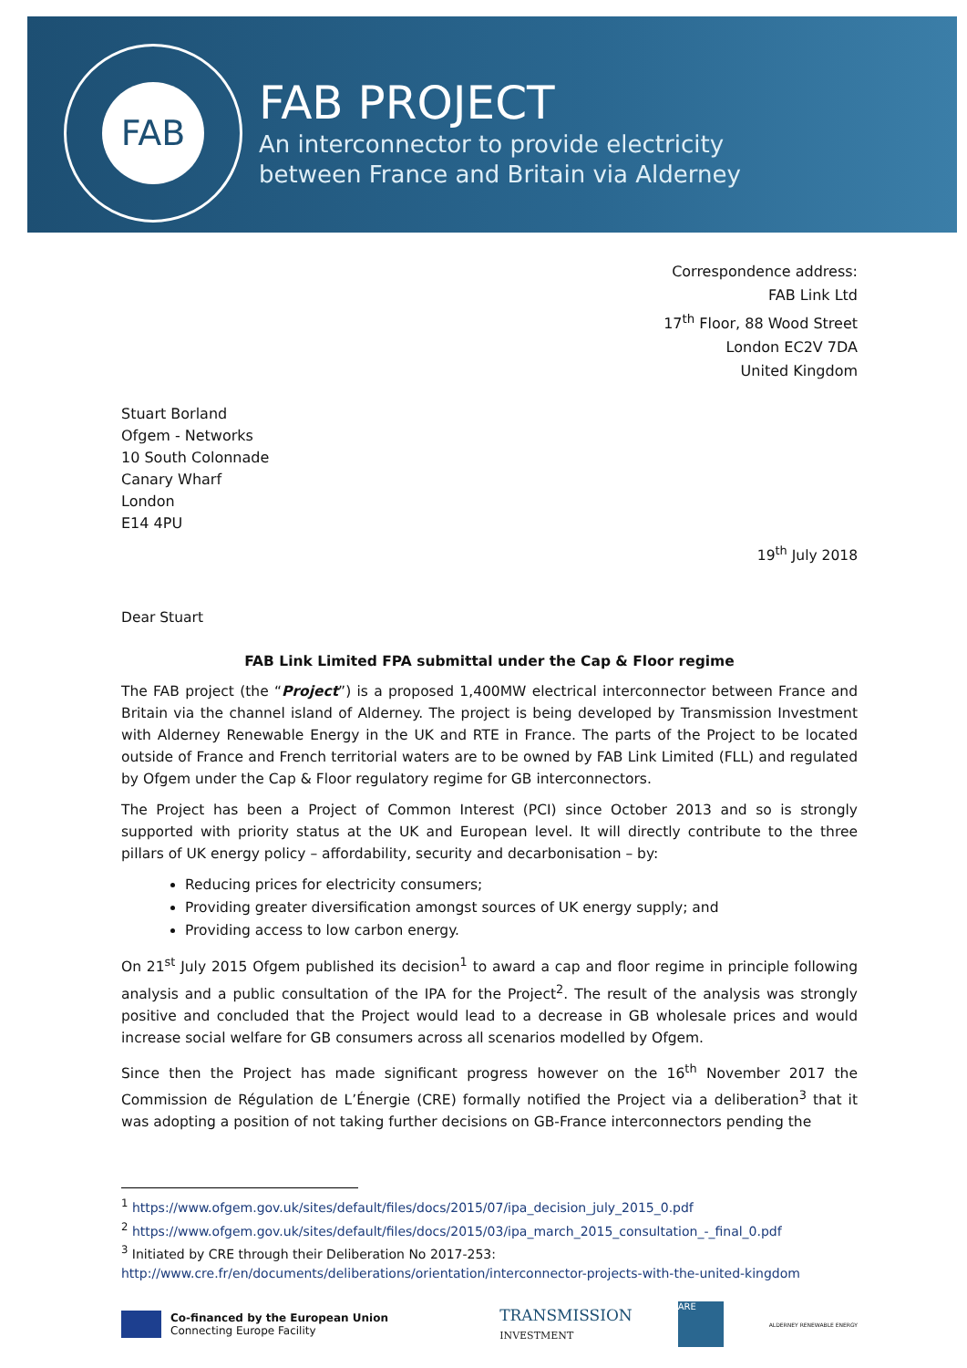FAB
FAB PROJECT
An interconnector to provide electricity
between France and Britain via Alderney
Correspondence address:
FAB Link Ltd
17<sup>th</sup> Floor, 88 Wood Street
London EC2V 7DA
United Kingdom
Stuart Borland
Ofgem - Networks
10 South Colonnade
Canary Wharf
London
E14 4PU
19<sup>th</sup> July 2018
Dear Stuart
FAB Link Limited FPA submittal under the Cap & Floor regime
The FAB project (the “Project”) is a proposed 1,400MW electrical interconnector between France and Britain via the channel island of Alderney. The project is being developed by Transmission Investment with Alderney Renewable Energy in the UK and RTE in France. The parts of the Project to be located outside of France and French territorial waters are to be owned by FAB Link Limited (FLL) and regulated by Ofgem under the Cap & Floor regulatory regime for GB interconnectors.
The Project has been a Project of Common Interest (PCI) since October 2013 and so is strongly supported with priority status at the UK and European level. It will directly contribute to the three pillars of UK energy policy – affordability, security and decarbonisation – by:
Reducing prices for electricity consumers;
Providing greater diversification amongst sources of UK energy supply; and
Providing access to low carbon energy.
On 21<sup>st</sup> July 2015 Ofgem published its decision<sup>1</sup> to award a cap and floor regime in principle following analysis and a public consultation of the IPA for the Project<sup>2</sup>. The result of the analysis was strongly positive and concluded that the Project would lead to a decrease in GB wholesale prices and would increase social welfare for GB consumers across all scenarios modelled by Ofgem.
Since then the Project has made significant progress however on the 16<sup>th</sup> November 2017 the Commission de Régulation de L’Énergie (CRE) formally notified the Project via a deliberation<sup>3</sup> that it was adopting a position of not taking further decisions on GB-France interconnectors pending the
<sup>1</sup> https://www.ofgem.gov.uk/sites/default/files/docs/2015/07/ipa_decision_july_2015_0.pdf
<sup>2</sup> https://www.ofgem.gov.uk/sites/default/files/docs/2015/03/ipa_march_2015_consultation_-_final_0.pdf
<sup>3</sup> Initiated by CRE through their Deliberation No 2017-253:
http://www.cre.fr/en/documents/deliberations/orientation/interconnector-projects-with-the-united-kingdom
Co-financed by the European Union
Connecting Europe Facility
TRANSMISSION
INVESTMENT ARE ALDERNEY RENEWABLE ENERGY